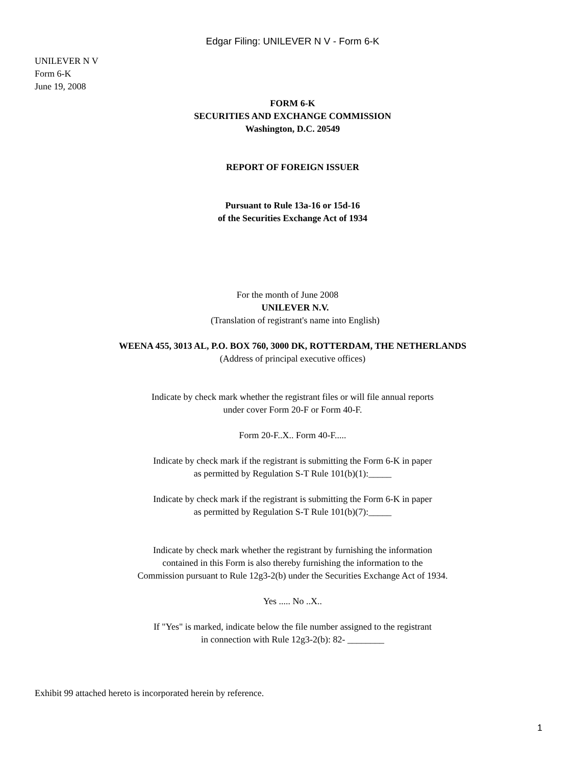Edgar Filing: UNILEVER N V - Form 6-K
UNILEVER N V
Form 6-K
June 19, 2008
FORM 6-K
SECURITIES AND EXCHANGE COMMISSION
Washington, D.C. 20549
REPORT OF FOREIGN ISSUER
Pursuant to Rule 13a-16 or 15d-16
of the Securities Exchange Act of 1934
For the month of June 2008
UNILEVER N.V.
(Translation of registrant's name into English)
WEENA 455, 3013 AL, P.O. BOX 760, 3000 DK, ROTTERDAM, THE NETHERLANDS
(Address of principal executive offices)
Indicate by check mark whether the registrant files or will file annual reports
under cover Form 20-F or Form 40-F.
Form 20-F..X.. Form 40-F.....
Indicate by check mark if the registrant is submitting the Form 6-K in paper
as permitted by Regulation S-T Rule 101(b)(1):_____
Indicate by check mark if the registrant is submitting the Form 6-K in paper
as permitted by Regulation S-T Rule 101(b)(7):_____
Indicate by check mark whether the registrant by furnishing the information
contained in this Form is also thereby furnishing the information to the
Commission pursuant to Rule 12g3-2(b) under the Securities Exchange Act of 1934.
Yes ..... No ..X..
If "Yes" is marked, indicate below the file number assigned to the registrant
in connection with Rule 12g3-2(b): 82- ________
Exhibit 99 attached hereto is incorporated herein by reference.
1